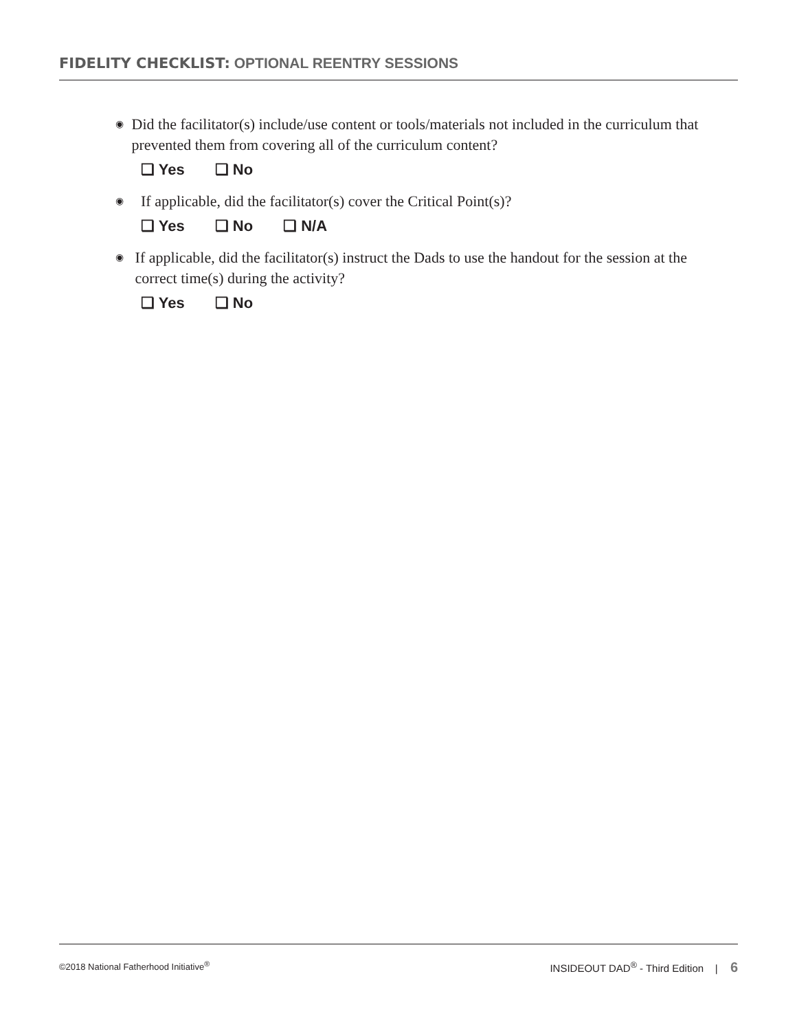FIDELITY CHECKLIST: OPTIONAL REENTRY SESSIONS
◉
Did the facilitator(s) include/use content or tools/materials not included in the curriculum that prevented them from covering all of the curriculum content?
❏ Yes ❏ No
◉
If applicable, did the facilitator(s) cover the Critical Point(s)?
❏ Yes ❏ No ❏ N/A
◉
If applicable, did the facilitator(s) instruct the Dads to use the handout for the session at the correct time(s) during the activity?
❏ Yes ❏ No
©2018 National Fatherhood Initiative<sup>®</sup>
INSIDEOUT DAD<sup>®</sup> - Third Edition | 6